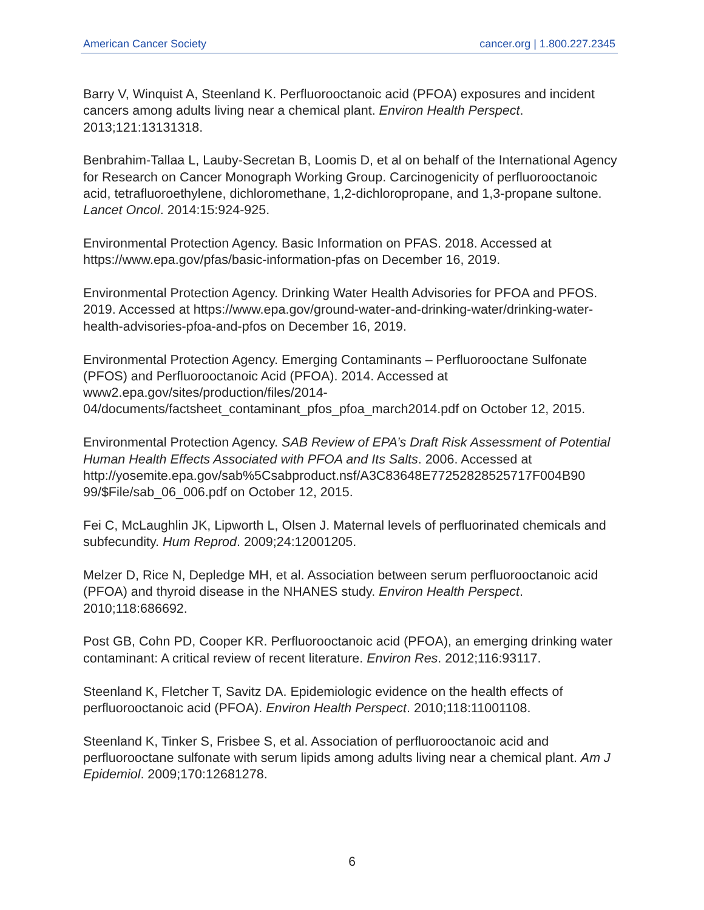American Cancer Society cancer.org | 1.800.227.2345
Barry V, Winquist A, Steenland K. Perfluorooctanoic acid (PFOA) exposures and incident cancers among adults living near a chemical plant. Environ Health Perspect. 2013;121:13131318.
Benbrahim-Tallaa L, Lauby-Secretan B, Loomis D, et al on behalf of the International Agency for Research on Cancer Monograph Working Group. Carcinogenicity of perfluorooctanoic acid, tetrafluoroethylene, dichloromethane, 1,2-dichloropropane, and 1,3-propane sultone. Lancet Oncol. 2014:15:924-925.
Environmental Protection Agency. Basic Information on PFAS. 2018. Accessed at https://www.epa.gov/pfas/basic-information-pfas on December 16, 2019.
Environmental Protection Agency. Drinking Water Health Advisories for PFOA and PFOS. 2019. Accessed at https://www.epa.gov/ground-water-and-drinking-water/drinking-water-health-advisories-pfoa-and-pfos on December 16, 2019.
Environmental Protection Agency. Emerging Contaminants – Perfluorooctane Sulfonate (PFOS) and Perfluorooctanoic Acid (PFOA). 2014. Accessed at www2.epa.gov/sites/production/files/2014-04/documents/factsheet_contaminant_pfos_pfoa_march2014.pdf on October 12, 2015.
Environmental Protection Agency. SAB Review of EPA’s Draft Risk Assessment of Potential Human Health Effects Associated with PFOA and Its Salts. 2006. Accessed at http://yosemite.epa.gov/sab%5Csabproduct.nsf/A3C83648E77252828525717F004B90 99/$File/sab_06_006.pdf on October 12, 2015.
Fei C, McLaughlin JK, Lipworth L, Olsen J. Maternal levels of perfluorinated chemicals and subfecundity. Hum Reprod. 2009;24:12001205.
Melzer D, Rice N, Depledge MH, et al. Association between serum perfluorooctanoic acid (PFOA) and thyroid disease in the NHANES study. Environ Health Perspect. 2010;118:686692.
Post GB, Cohn PD, Cooper KR. Perfluorooctanoic acid (PFOA), an emerging drinking water contaminant: A critical review of recent literature. Environ Res. 2012;116:93117.
Steenland K, Fletcher T, Savitz DA. Epidemiologic evidence on the health effects of perfluorooctanoic acid (PFOA). Environ Health Perspect. 2010;118:11001108.
Steenland K, Tinker S, Frisbee S, et al. Association of perfluorooctanoic acid and perfluorooctane sulfonate with serum lipids among adults living near a chemical plant. Am J Epidemiol. 2009;170:12681278.
6